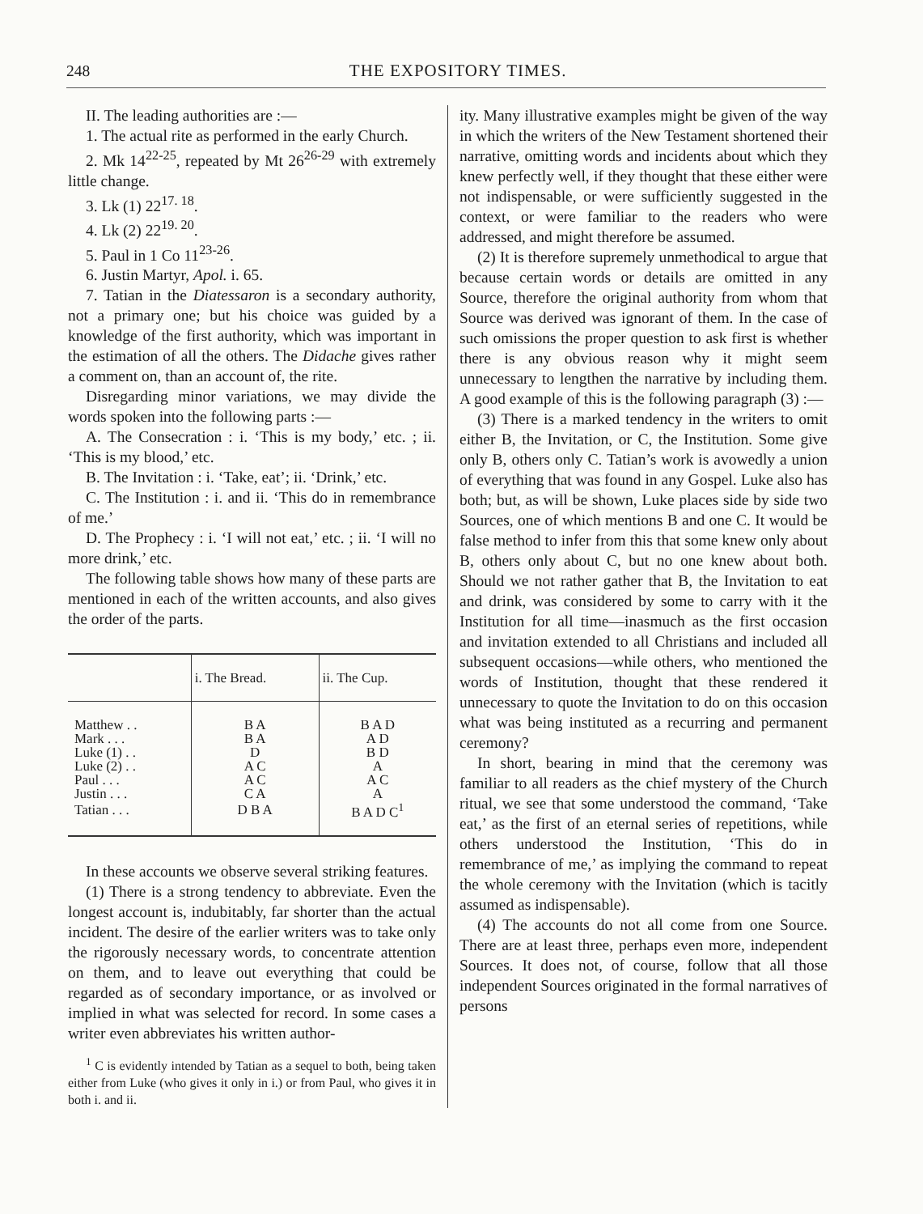248 THE EXPOSITORY TIMES.
II. The leading authorities are :—
1. The actual rite as performed in the early Church.
2. Mk 14<sup>22-25</sup>, repeated by Mt 26<sup>26-29</sup> with extremely little change.
3. Lk (1) 22<sup>17. 18</sup>.
4. Lk (2) 22<sup>19. 20</sup>.
5. Paul in 1 Co 11<sup>23-26</sup>.
6. Justin Martyr, Apol. i. 65.
7. Tatian in the Diatessaron is a secondary authority, not a primary one; but his choice was guided by a knowledge of the first authority, which was important in the estimation of all the others. The Didache gives rather a comment on, than an account of, the rite.
Disregarding minor variations, we may divide the words spoken into the following parts :—
A. The Consecration : i. ‘This is my body,’ etc. ; ii. ‘This is my blood,’ etc.
B. The Invitation : i. ‘Take, eat’; ii. ‘Drink,’ etc.
C. The Institution : i. and ii. ‘This do in remembrance of me.’
D. The Prophecy : i. ‘I will not eat,’ etc. ; ii. ‘I will no more drink,’ etc.
The following table shows how many of these parts are mentioned in each of the written accounts, and also gives the order of the parts.
| | i. The Bread. | ii. The Cup. |
| --- | --- | --- |
| Matthew . . | B A | B A D |
| Mark . . . | B A | A D |
| Luke (1) . . | D | B D |
| Luke (2) . . | A C | A |
| Paul . . . | A C | A C |
| Justin . . . | C A | A |
| Tatian . . . | D B A | B A D C<sup>1</sup> |
In these accounts we observe several striking features.
(1) There is a strong tendency to abbreviate. Even the longest account is, indubitably, far shorter than the actual incident. The desire of the earlier writers was to take only the rigorously necessary words, to concentrate attention on them, and to leave out everything that could be regarded as of secondary importance, or as involved or implied in what was selected for record. In some cases a writer even abbreviates his written author-
<sup>1</sup> C is evidently intended by Tatian as a sequel to both, being taken either from Luke (who gives it only in i.) or from Paul, who gives it in both i. and ii.
ity. Many illustrative examples might be given of the way in which the writers of the New Testament shortened their narrative, omitting words and incidents about which they knew perfectly well, if they thought that these either were not indispensable, or were sufficiently suggested in the context, or were familiar to the readers who were addressed, and might therefore be assumed.
(2) It is therefore supremely unmethodical to argue that because certain words or details are omitted in any Source, therefore the original authority from whom that Source was derived was ignorant of them. In the case of such omissions the proper question to ask first is whether there is any obvious reason why it might seem unnecessary to lengthen the narrative by including them. A good example of this is the following paragraph (3) :—
(3) There is a marked tendency in the writers to omit either B, the Invitation, or C, the Institution. Some give only B, others only C. Tatian’s work is avowedly a union of everything that was found in any Gospel. Luke also has both; but, as will be shown, Luke places side by side two Sources, one of which mentions B and one C. It would be false method to infer from this that some knew only about B, others only about C, but no one knew about both. Should we not rather gather that B, the Invitation to eat and drink, was considered by some to carry with it the Institution for all time—inasmuch as the first occasion and invitation extended to all Christians and included all subsequent occasions—while others, who mentioned the words of Institution, thought that these rendered it unnecessary to quote the Invitation to do on this occasion what was being instituted as a recurring and permanent ceremony?
In short, bearing in mind that the ceremony was familiar to all readers as the chief mystery of the Church ritual, we see that some understood the command, ‘Take eat,’ as the first of an eternal series of repetitions, while others understood the Institution, ‘This do in remembrance of me,’ as implying the command to repeat the whole ceremony with the Invitation (which is tacitly assumed as indispensable).
(4) The accounts do not all come from one Source. There are at least three, perhaps even more, independent Sources. It does not, of course, follow that all those independent Sources originated in the formal narratives of persons